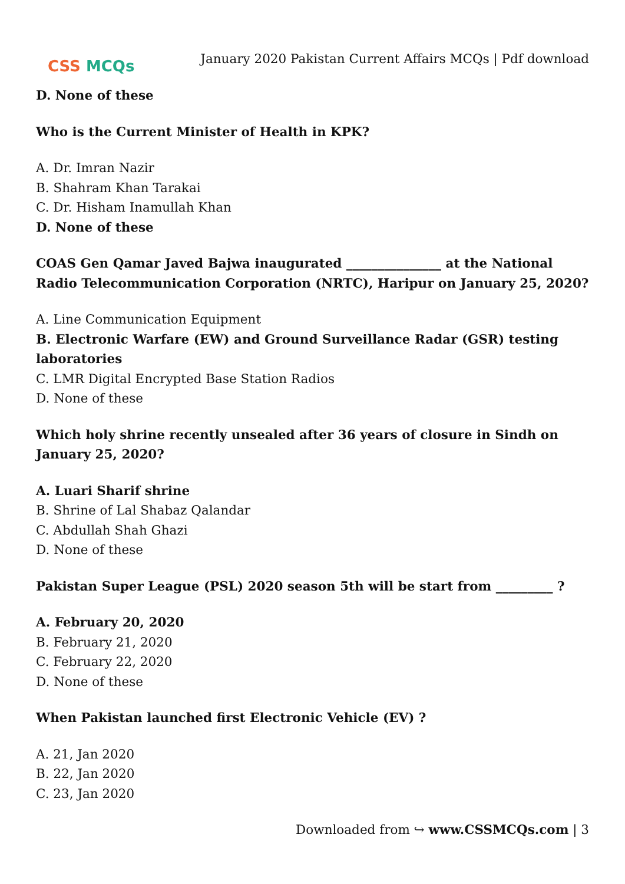CSS MCQs
January 2020 Pakistan Current Affairs MCQs | Pdf download
D. None of these
Who is the Current Minister of Health in KPK?
A. Dr. Imran Nazir
B. Shahram Khan Tarakai
C. Dr. Hisham Inamullah Khan
D. None of these
COAS Gen Qamar Javed Bajwa inaugurated _______________ at the National Radio Telecommunication Corporation (NRTC), Haripur on January 25, 2020?
A. Line Communication Equipment
B. Electronic Warfare (EW) and Ground Surveillance Radar (GSR) testing laboratories
C. LMR Digital Encrypted Base Station Radios
D. None of these
Which holy shrine recently unsealed after 36 years of closure in Sindh on January 25, 2020?
A. Luari Sharif shrine
B. Shrine of Lal Shabaz Qalandar
C. Abdullah Shah Ghazi
D. None of these
Pakistan Super League (PSL) 2020 season 5th will be start from _________ ?
A. February 20, 2020
B. February 21, 2020
C. February 22, 2020
D. None of these
When Pakistan launched first Electronic Vehicle (EV) ?
A. 21, Jan 2020
B. 22, Jan 2020
C. 23, Jan 2020
Downloaded from ↪ www.CSSMCQs.com | 3